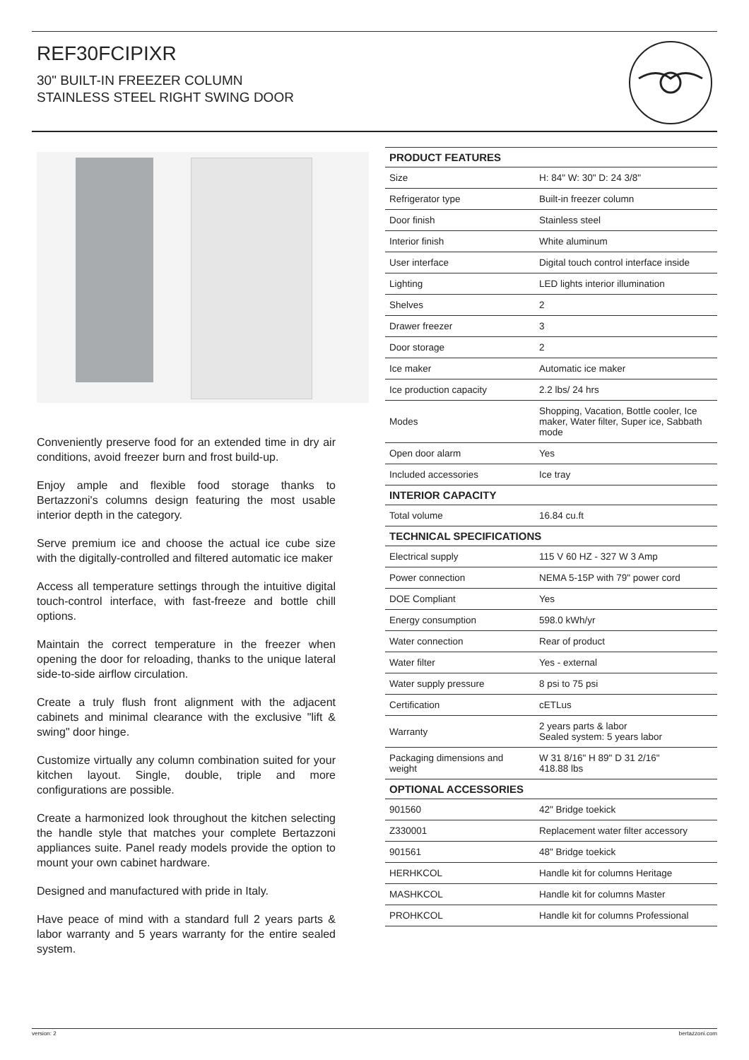REF30FCIPIXR
30" BUILT-IN FREEZER COLUMN
STAINLESS STEEL RIGHT SWING DOOR
Conveniently preserve food for an extended time in dry air conditions, avoid freezer burn and frost build-up.
Enjoy ample and flexible food storage thanks to Bertazzoni's columns design featuring the most usable interior depth in the category.
Serve premium ice and choose the actual ice cube size with the digitally-controlled and filtered automatic ice maker
Access all temperature settings through the intuitive digital touch-control interface, with fast-freeze and bottle chill options.
Maintain the correct temperature in the freezer when opening the door for reloading, thanks to the unique lateral side-to-side airflow circulation.
Create a truly flush front alignment with the adjacent cabinets and minimal clearance with the exclusive "lift & swing" door hinge.
Customize virtually any column combination suited for your kitchen layout. Single, double, triple and more configurations are possible.
Create a harmonized look throughout the kitchen selecting the handle style that matches your complete Bertazzoni appliances suite. Panel ready models provide the option to mount your own cabinet hardware.
Designed and manufactured with pride in Italy.
Have peace of mind with a standard full 2 years parts & labor warranty and 5 years warranty for the entire sealed system.
| PRODUCT FEATURES | |
| --- | --- |
| Size | H: 84" W: 30" D: 24 3/8" |
| Refrigerator type | Built-in freezer column |
| Door finish | Stainless steel |
| Interior finish | White aluminum |
| User interface | Digital touch control interface inside |
| Lighting | LED lights interior illumination |
| Shelves | 2 |
| Drawer freezer | 3 |
| Door storage | 2 |
| Ice maker | Automatic ice maker |
| Ice production capacity | 2.2 lbs/ 24 hrs |
| Modes | Shopping, Vacation, Bottle cooler, Ice maker, Water filter, Super ice, Sabbath mode |
| Open door alarm | Yes |
| Included accessories | Ice tray |
| INTERIOR CAPACITY | |
| Total volume | 16.84 cu.ft |
| TECHNICAL SPECIFICATIONS | |
| Electrical supply | 115 V 60 HZ - 327 W 3 Amp |
| Power connection | NEMA 5-15P with 79" power cord |
| DOE Compliant | Yes |
| Energy consumption | 598.0 kWh/yr |
| Water connection | Rear of product |
| Water filter | Yes - external |
| Water supply pressure | 8 psi to 75 psi |
| Certification | cETLus |
| Warranty | 2 years parts & labor Sealed system: 5 years labor |
| Packaging dimensions and weight | W 31 8/16" H 89" D 31 2/16" 418.88 lbs |
| OPTIONAL ACCESSORIES | |
| 901560 | 42" Bridge toekick |
| Z330001 | Replacement water filter accessory |
| 901561 | 48" Bridge toekick |
| HERHKCOL | Handle kit for columns Heritage |
| MASHKCOL | Handle kit for columns Master |
| PROHKCOL | Handle kit for columns Professional |
version: 2 bertazzoni.com